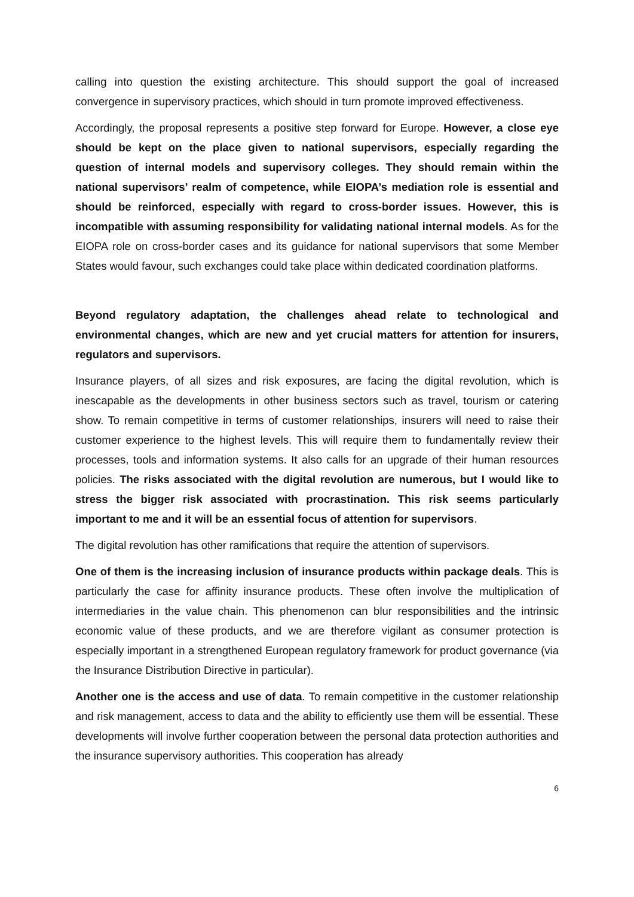calling into question the existing architecture. This should support the goal of increased convergence in supervisory practices, which should in turn promote improved effectiveness.
Accordingly, the proposal represents a positive step forward for Europe. However, a close eye should be kept on the place given to national supervisors, especially regarding the question of internal models and supervisory colleges. They should remain within the national supervisors’ realm of competence, while EIOPA’s mediation role is essential and should be reinforced, especially with regard to cross-border issues. However, this is incompatible with assuming responsibility for validating national internal models. As for the EIOPA role on cross-border cases and its guidance for national supervisors that some Member States would favour, such exchanges could take place within dedicated coordination platforms.
Beyond regulatory adaptation, the challenges ahead relate to technological and environmental changes, which are new and yet crucial matters for attention for insurers, regulators and supervisors.
Insurance players, of all sizes and risk exposures, are facing the digital revolution, which is inescapable as the developments in other business sectors such as travel, tourism or catering show. To remain competitive in terms of customer relationships, insurers will need to raise their customer experience to the highest levels. This will require them to fundamentally review their processes, tools and information systems. It also calls for an upgrade of their human resources policies. The risks associated with the digital revolution are numerous, but I would like to stress the bigger risk associated with procrastination. This risk seems particularly important to me and it will be an essential focus of attention for supervisors.
The digital revolution has other ramifications that require the attention of supervisors.
One of them is the increasing inclusion of insurance products within package deals. This is particularly the case for affinity insurance products. These often involve the multiplication of intermediaries in the value chain. This phenomenon can blur responsibilities and the intrinsic economic value of these products, and we are therefore vigilant as consumer protection is especially important in a strengthened European regulatory framework for product governance (via the Insurance Distribution Directive in particular).
Another one is the access and use of data. To remain competitive in the customer relationship and risk management, access to data and the ability to efficiently use them will be essential. These developments will involve further cooperation between the personal data protection authorities and the insurance supervisory authorities. This cooperation has already
6